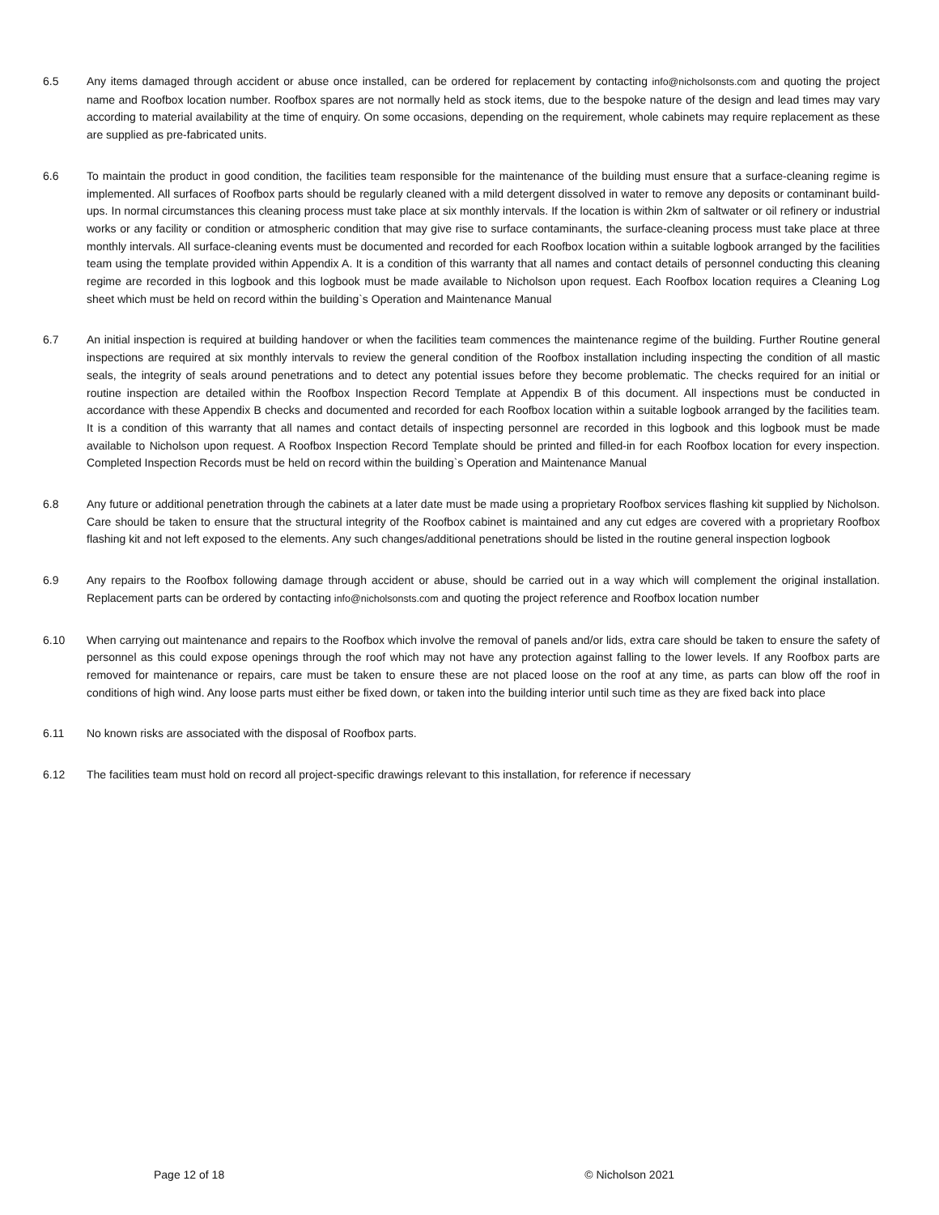6.5 Any items damaged through accident or abuse once installed, can be ordered for replacement by contacting info@nicholsonsts.com and quoting the project name and Roofbox location number. Roofbox spares are not normally held as stock items, due to the bespoke nature of the design and lead times may vary according to material availability at the time of enquiry. On some occasions, depending on the requirement, whole cabinets may require replacement as these are supplied as pre-fabricated units.
6.6 To maintain the product in good condition, the facilities team responsible for the maintenance of the building must ensure that a surface-cleaning regime is implemented. All surfaces of Roofbox parts should be regularly cleaned with a mild detergent dissolved in water to remove any deposits or contaminant build-ups. In normal circumstances this cleaning process must take place at six monthly intervals. If the location is within 2km of saltwater or oil refinery or industrial works or any facility or condition or atmospheric condition that may give rise to surface contaminants, the surface-cleaning process must take place at three monthly intervals. All surface-cleaning events must be documented and recorded for each Roofbox location within a suitable logbook arranged by the facilities team using the template provided within Appendix A. It is a condition of this warranty that all names and contact details of personnel conducting this cleaning regime are recorded in this logbook and this logbook must be made available to Nicholson upon request. Each Roofbox location requires a Cleaning Log sheet which must be held on record within the building`s Operation and Maintenance Manual
6.7 An initial inspection is required at building handover or when the facilities team commences the maintenance regime of the building. Further Routine general inspections are required at six monthly intervals to review the general condition of the Roofbox installation including inspecting the condition of all mastic seals, the integrity of seals around penetrations and to detect any potential issues before they become problematic. The checks required for an initial or routine inspection are detailed within the Roofbox Inspection Record Template at Appendix B of this document. All inspections must be conducted in accordance with these Appendix B checks and documented and recorded for each Roofbox location within a suitable logbook arranged by the facilities team. It is a condition of this warranty that all names and contact details of inspecting personnel are recorded in this logbook and this logbook must be made available to Nicholson upon request. A Roofbox Inspection Record Template should be printed and filled-in for each Roofbox location for every inspection. Completed Inspection Records must be held on record within the building`s Operation and Maintenance Manual
6.8 Any future or additional penetration through the cabinets at a later date must be made using a proprietary Roofbox services flashing kit supplied by Nicholson. Care should be taken to ensure that the structural integrity of the Roofbox cabinet is maintained and any cut edges are covered with a proprietary Roofbox flashing kit and not left exposed to the elements. Any such changes/additional penetrations should be listed in the routine general inspection logbook
6.9 Any repairs to the Roofbox following damage through accident or abuse, should be carried out in a way which will complement the original installation. Replacement parts can be ordered by contacting info@nicholsonsts.com and quoting the project reference and Roofbox location number
6.10 When carrying out maintenance and repairs to the Roofbox which involve the removal of panels and/or lids, extra care should be taken to ensure the safety of personnel as this could expose openings through the roof which may not have any protection against falling to the lower levels. If any Roofbox parts are removed for maintenance or repairs, care must be taken to ensure these are not placed loose on the roof at any time, as parts can blow off the roof in conditions of high wind. Any loose parts must either be fixed down, or taken into the building interior until such time as they are fixed back into place
6.11 No known risks are associated with the disposal of Roofbox parts.
6.12 The facilities team must hold on record all project-specific drawings relevant to this installation, for reference if necessary
Page 12 of 18 © Nicholson 2021